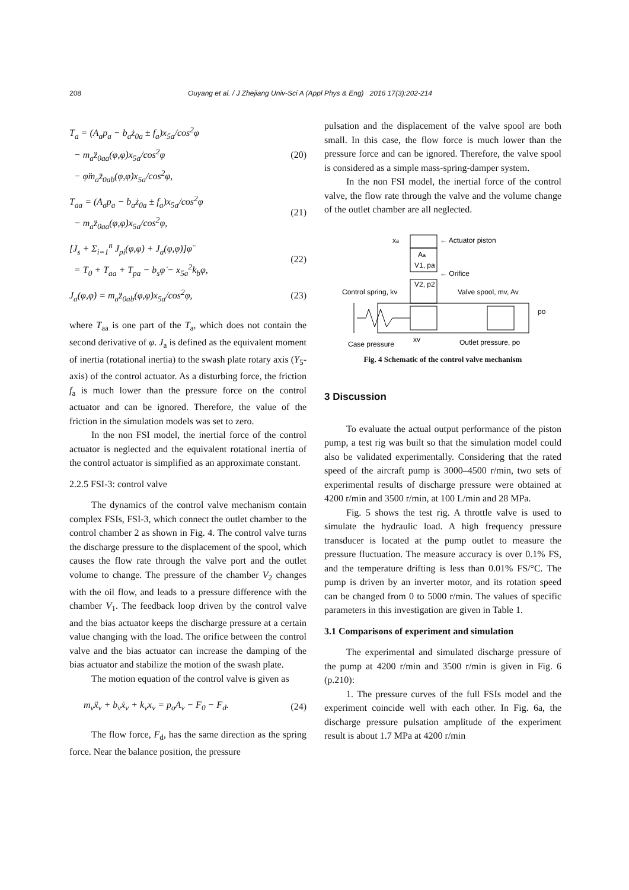208 Ouyang et al. / J Zhejiang Univ-Sci A (Appl Phys & Eng) 2016 17(3):202-214
T<sub>a</sub> = (A<sub>a</sub>p<sub>a</sub> − b<sub>a</sub>ż<sub>0a</sub> ± f<sub>a</sub>)x<sub>5a</sub>/cos<sup>2</sup>φ
− m<sub>a</sub>z̈<sub>0aa</sub>(φ,φ̇)x<sub>5a</sub>/cos<sup>2</sup>φ
− φ̈m<sub>a</sub>z̈<sub>0ab</sub>(φ,φ̇)x<sub>5a</sub>/cos<sup>2</sup>φ,
(20)
T<sub>aa</sub> = (A<sub>a</sub>p<sub>a</sub> − b<sub>a</sub>ż<sub>0a</sub> ± f<sub>a</sub>)x<sub>5a</sub>/cos<sup>2</sup>φ
− m<sub>a</sub>z̈<sub>0aa</sub>(φ,φ̇)x<sub>5a</sub>/cos<sup>2</sup>φ,
(21)
[J<sub>s</sub> + Σ<sub>i=1</sub><sup>n</sup> J<sub>pi</sub>(φ,φ̇) + J<sub>a</sub>(φ,φ̇)]φ̈
= T<sub>0</sub> + T<sub>aa</sub> + T<sub>pa</sub> − b<sub>s</sub>φ̇ − x<sub>5a</sub><sup>2</sup>k<sub>b</sub>φ,
(22)
J<sub>a</sub>(φ,φ̇) = m<sub>a</sub>z̈<sub>0ab</sub>(φ,φ̇)x<sub>5a</sub>/cos<sup>2</sup>φ,
(23)
where T<sub>aa</sub> is one part of the T<sub>a</sub>, which does not contain the second derivative of φ. J<sub>a</sub> is defined as the equivalent moment of inertia (rotational inertia) to the swash plate rotary axis (Y<sub>5</sub>-axis) of the control actuator. As a disturbing force, the friction f<sub>a</sub> is much lower than the pressure force on the control actuator and can be ignored. Therefore, the value of the friction in the simulation models was set to zero.
In the non FSI model, the inertial force of the control actuator is neglected and the equivalent rotational inertia of the control actuator is simplified as an approximate constant.
2.2.5 FSI-3: control valve
The dynamics of the control valve mechanism contain complex FSIs, FSI-3, which connect the outlet chamber to the control chamber 2 as shown in Fig. 4. The control valve turns the discharge pressure to the displacement of the spool, which causes the flow rate through the valve port and the outlet volume to change. The pressure of the chamber V<sub>2</sub> changes with the oil flow, and leads to a pressure difference with the chamber V<sub>1</sub>. The feedback loop driven by the control valve and the bias actuator keeps the discharge pressure at a certain value changing with the load. The orifice between the control valve and the bias actuator can increase the damping of the bias actuator and stabilize the motion of the swash plate.
The motion equation of the control valve is given as
m<sub>v</sub>ẍ<sub>v</sub> + b<sub>v</sub>ẋ<sub>v</sub> + k<sub>v</sub>x<sub>v</sub> = p<sub>o</sub>A<sub>v</sub> − F<sub>0</sub> − F<sub>d</sub>.
(24)
The flow force, F<sub>d</sub>, has the same direction as the spring force. Near the balance position, the pressure
pulsation and the displacement of the valve spool are both small. In this case, the flow force is much lower than the pressure force and can be ignored. Therefore, the valve spool is considered as a simple mass-spring-damper system.
In the non FSI model, the inertial force of the control valve, the flow rate through the valve and the volume change of the outlet chamber are all neglected.
← Actuator piston
xa
Aa
V1, pa
← Orifice
V2, p2
Control spring, kv
Valve spool, mv, Av
po
xv
Case pressure
Outlet pressure, po
Fig. 4 Schematic of the control valve mechanism
3 Discussion
To evaluate the actual output performance of the piston pump, a test rig was built so that the simulation model could also be validated experimentally. Considering that the rated speed of the aircraft pump is 3000–4500 r/min, two sets of experimental results of discharge pressure were obtained at 4200 r/min and 3500 r/min, at 100 L/min and 28 MPa.
Fig. 5 shows the test rig. A throttle valve is used to simulate the hydraulic load. A high frequency pressure transducer is located at the pump outlet to measure the pressure fluctuation. The measure accuracy is over 0.1% FS, and the temperature drifting is less than 0.01% FS/°C. The pump is driven by an inverter motor, and its rotation speed can be changed from 0 to 5000 r/min. The values of specific parameters in this investigation are given in Table 1.
3.1 Comparisons of experiment and simulation
The experimental and simulated discharge pressure of the pump at 4200 r/min and 3500 r/min is given in Fig. 6 (p.210):
1. The pressure curves of the full FSIs model and the experiment coincide well with each other. In Fig. 6a, the discharge pressure pulsation amplitude of the experiment result is about 1.7 MPa at 4200 r/min